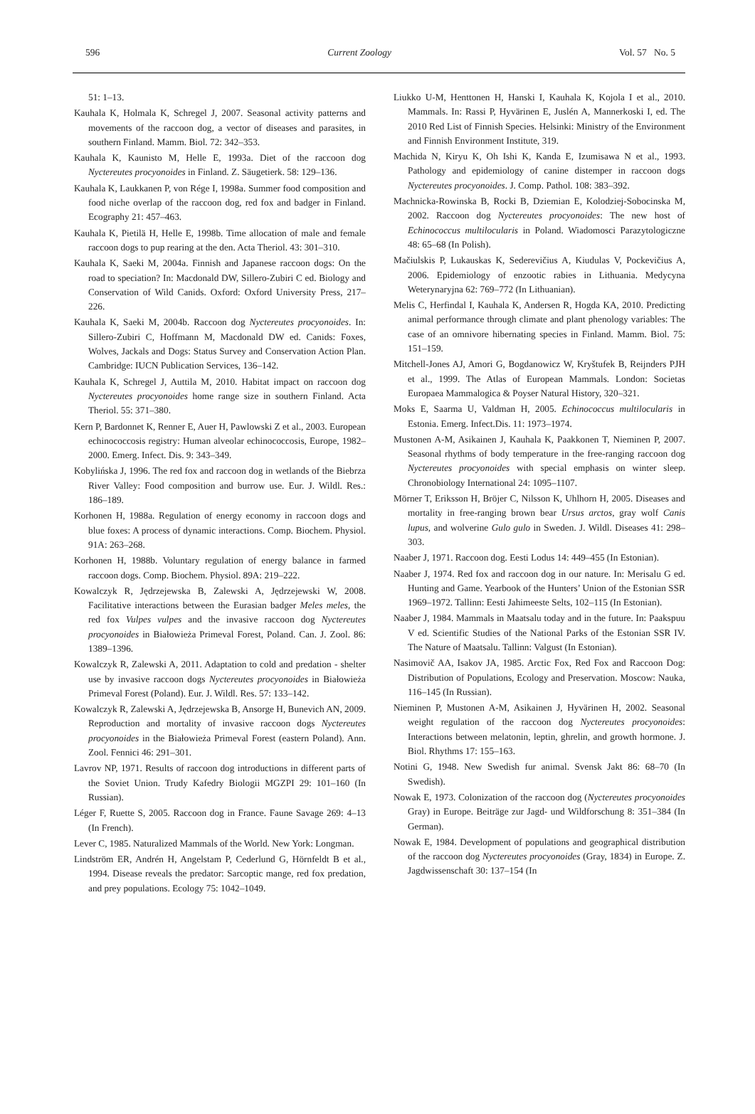596 Current Zoology Vol. 57 No. 5
51: 1–13.
Kauhala K, Holmala K, Schregel J, 2007. Seasonal activity patterns and movements of the raccoon dog, a vector of diseases and parasites, in southern Finland. Mamm. Biol. 72: 342–353.
Kauhala K, Kaunisto M, Helle E, 1993a. Diet of the raccoon dog Nyctereutes procyonoides in Finland. Z. Säugetierk. 58: 129–136.
Kauhala K, Laukkanen P, von Rége I, 1998a. Summer food composition and food niche overlap of the raccoon dog, red fox and badger in Finland. Ecography 21: 457–463.
Kauhala K, Pietilä H, Helle E, 1998b. Time allocation of male and female raccoon dogs to pup rearing at the den. Acta Theriol. 43: 301–310.
Kauhala K, Saeki M, 2004a. Finnish and Japanese raccoon dogs: On the road to speciation? In: Macdonald DW, Sillero-Zubiri C ed. Biology and Conservation of Wild Canids. Oxford: Oxford University Press, 217–226.
Kauhala K, Saeki M, 2004b. Raccoon dog Nyctereutes procyonoides. In: Sillero-Zubiri C, Hoffmann M, Macdonald DW ed. Canids: Foxes, Wolves, Jackals and Dogs: Status Survey and Conservation Action Plan. Cambridge: IUCN Publication Services, 136–142.
Kauhala K, Schregel J, Auttila M, 2010. Habitat impact on raccoon dog Nyctereutes procyonoides home range size in southern Finland. Acta Theriol. 55: 371–380.
Kern P, Bardonnet K, Renner E, Auer H, Pawlowski Z et al., 2003. European echinococcosis registry: Human alveolar echinococcosis, Europe, 1982–2000. Emerg. Infect. Dis. 9: 343–349.
Kobylińska J, 1996. The red fox and raccoon dog in wetlands of the Biebrza River Valley: Food composition and burrow use. Eur. J. Wildl. Res.: 186–189.
Korhonen H, 1988a. Regulation of energy economy in raccoon dogs and blue foxes: A process of dynamic interactions. Comp. Biochem. Physiol. 91A: 263–268.
Korhonen H, 1988b. Voluntary regulation of energy balance in farmed raccoon dogs. Comp. Biochem. Physiol. 89A: 219–222.
Kowalczyk R, Jędrzejewska B, Zalewski A, Jędrzejewski W, 2008. Facilitative interactions between the Eurasian badger Meles meles, the red fox Vulpes vulpes and the invasive raccoon dog Nyctereutes procyonoides in Białowieża Primeval Forest, Poland. Can. J. Zool. 86: 1389–1396.
Kowalczyk R, Zalewski A, 2011. Adaptation to cold and predation - shelter use by invasive raccoon dogs Nyctereutes procyonoides in Białowieża Primeval Forest (Poland). Eur. J. Wildl. Res. 57: 133–142.
Kowalczyk R, Zalewski A, Jędrzejewska B, Ansorge H, Bunevich AN, 2009. Reproduction and mortality of invasive raccoon dogs Nyctereutes procyonoides in the Białowieża Primeval Forest (eastern Poland). Ann. Zool. Fennici 46: 291–301.
Lavrov NP, 1971. Results of raccoon dog introductions in different parts of the Soviet Union. Trudy Kafedry Biologii MGZPI 29: 101–160 (In Russian).
Léger F, Ruette S, 2005. Raccoon dog in France. Faune Savage 269: 4–13 (In French).
Lever C, 1985. Naturalized Mammals of the World. New York: Longman.
Lindström ER, Andrén H, Angelstam P, Cederlund G, Hörnfeldt B et al., 1994. Disease reveals the predator: Sarcoptic mange, red fox predation, and prey populations. Ecology 75: 1042–1049.
Liukko U-M, Henttonen H, Hanski I, Kauhala K, Kojola I et al., 2010. Mammals. In: Rassi P, Hyvärinen E, Juslén A, Mannerkoski I, ed. The 2010 Red List of Finnish Species. Helsinki: Ministry of the Environment and Finnish Environment Institute, 319.
Machida N, Kiryu K, Oh Ishi K, Kanda E, Izumisawa N et al., 1993. Pathology and epidemiology of canine distemper in raccoon dogs Nyctereutes procyonoides. J. Comp. Pathol. 108: 383–392.
Machnicka-Rowinska B, Rocki B, Dziemian E, Kolodziej-Sobocinska M, 2002. Raccoon dog Nyctereutes procyonoides: The new host of Echinococcus multilocularis in Poland. Wiadomosci Parazytologiczne 48: 65–68 (In Polish).
Mačiulskis P, Lukauskas K, Sederevičius A, Kiudulas V, Pockevičius A, 2006. Epidemiology of enzootic rabies in Lithuania. Medycyna Weterynaryjna 62: 769–772 (In Lithuanian).
Melis C, Herfindal I, Kauhala K, Andersen R, Hogda KA, 2010. Predicting animal performance through climate and plant phenology variables: The case of an omnivore hibernating species in Finland. Mamm. Biol. 75: 151–159.
Mitchell-Jones AJ, Amori G, Bogdanowicz W, Kryštufek B, Reijnders PJH et al., 1999. The Atlas of European Mammals. London: Societas Europaea Mammalogica & Poyser Natural History, 320–321.
Moks E, Saarma U, Valdman H, 2005. Echinococcus multilocularis in Estonia. Emerg. Infect.Dis. 11: 1973–1974.
Mustonen A-M, Asikainen J, Kauhala K, Paakkonen T, Nieminen P, 2007. Seasonal rhythms of body temperature in the free-ranging raccoon dog Nyctereutes procyonoides with special emphasis on winter sleep. Chronobiology International 24: 1095–1107.
Mörner T, Eriksson H, Bröjer C, Nilsson K, Uhlhorn H, 2005. Diseases and mortality in free-ranging brown bear Ursus arctos, gray wolf Canis lupus, and wolverine Gulo gulo in Sweden. J. Wildl. Diseases 41: 298–303.
Naaber J, 1971. Raccoon dog. Eesti Lodus 14: 449–455 (In Estonian).
Naaber J, 1974. Red fox and raccoon dog in our nature. In: Merisalu G ed. Hunting and Game. Yearbook of the Hunters’ Union of the Estonian SSR 1969–1972. Tallinn: Eesti Jahimeeste Selts, 102–115 (In Estonian).
Naaber J, 1984. Mammals in Maatsalu today and in the future. In: Paakspuu V ed. Scientific Studies of the National Parks of the Estonian SSR IV. The Nature of Maatsalu. Tallinn: Valgust (In Estonian).
Nasimovič AA, Isakov JA, 1985. Arctic Fox, Red Fox and Raccoon Dog: Distribution of Populations, Ecology and Preservation. Moscow: Nauka, 116–145 (In Russian).
Nieminen P, Mustonen A-M, Asikainen J, Hyvärinen H, 2002. Seasonal weight regulation of the raccoon dog Nyctereutes procyonoides: Interactions between melatonin, leptin, ghrelin, and growth hormone. J. Biol. Rhythms 17: 155–163.
Notini G, 1948. New Swedish fur animal. Svensk Jakt 86: 68–70 (In Swedish).
Nowak E, 1973. Colonization of the raccoon dog (Nyctereutes procyonoides Gray) in Europe. Beiträge zur Jagd- und Wildforschung 8: 351–384 (In German).
Nowak E, 1984. Development of populations and geographical distribution of the raccoon dog Nyctereutes procyonoides (Gray, 1834) in Europe. Z. Jagdwissenschaft 30: 137–154 (In